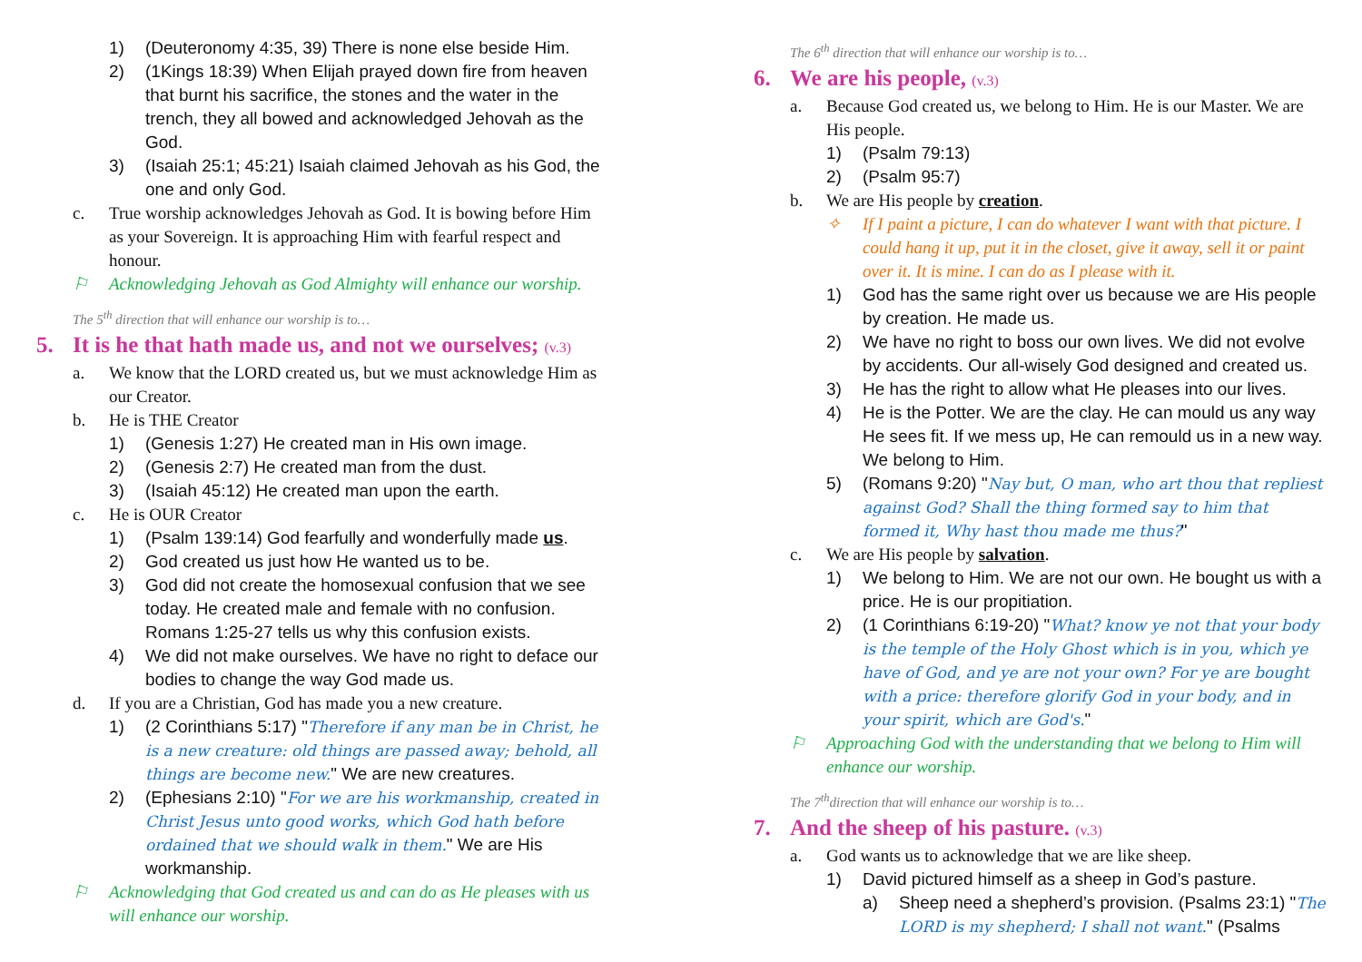1) (Deuteronomy 4:35, 39) There is none else beside Him.
2) (1Kings 18:39) When Elijah prayed down fire from heaven that burnt his sacrifice, the stones and the water in the trench, they all bowed and acknowledged Jehovah as the God.
3) (Isaiah 25:1; 45:21) Isaiah claimed Jehovah as his God, the one and only God.
c. True worship acknowledges Jehovah as God. It is bowing before Him as your Sovereign. It is approaching Him with fearful respect and honour.
⚐ Acknowledging Jehovah as God Almighty will enhance our worship.
The 5<sup>th</sup> direction that will enhance our worship is to…
5. It is he that hath made us, and not we ourselves; (v.3)
a. We know that the LORD created us, but we must acknowledge Him as our Creator.
b. He is THE Creator
1) (Genesis 1:27) He created man in His own image.
2) (Genesis 2:7) He created man from the dust.
3) (Isaiah 45:12) He created man upon the earth.
c. He is OUR Creator
1) (Psalm 139:14) God fearfully and wonderfully made us.
2) God created us just how He wanted us to be.
3) God did not create the homosexual confusion that we see today. He created male and female with no confusion. Romans 1:25-27 tells us why this confusion exists.
4) We did not make ourselves. We have no right to deface our bodies to change the way God made us.
d. If you are a Christian, God has made you a new creature.
1) (2 Corinthians 5:17) "Therefore if any man be in Christ, he is a new creature: old things are passed away; behold, all things are become new." We are new creatures.
2) (Ephesians 2:10) "For we are his workmanship, created in Christ Jesus unto good works, which God hath before ordained that we should walk in them." We are His workmanship.
⚐ Acknowledging that God created us and can do as He pleases with us will enhance our worship.
The 6<sup>th</sup> direction that will enhance our worship is to…
6. We are his people, (v.3)
a. Because God created us, we belong to Him. He is our Master. We are His people.
1) (Psalm 79:13)
2) (Psalm 95:7)
b. We are His people by creation.
✧ If I paint a picture, I can do whatever I want with that picture. I could hang it up, put it in the closet, give it away, sell it or paint over it. It is mine. I can do as I please with it.
1) God has the same right over us because we are His people by creation. He made us.
2) We have no right to boss our own lives. We did not evolve by accidents. Our all-wisely God designed and created us.
3) He has the right to allow what He pleases into our lives.
4) He is the Potter. We are the clay. He can mould us any way He sees fit. If we mess up, He can remould us in a new way. We belong to Him.
5) (Romans 9:20) "Nay but, O man, who art thou that repliest against God? Shall the thing formed say to him that formed it, Why hast thou made me thus?"
c. We are His people by salvation.
1) We belong to Him. We are not our own. He bought us with a price. He is our propitiation.
2) (1 Corinthians 6:19-20) "What? know ye not that your body is the temple of the Holy Ghost which is in you, which ye have of God, and ye are not your own? For ye are bought with a price: therefore glorify God in your body, and in your spirit, which are God's."
⚐ Approaching God with the understanding that we belong to Him will enhance our worship.
The 7<sup>th</sup>direction that will enhance our worship is to…
7. And the sheep of his pasture. (v.3)
a. God wants us to acknowledge that we are like sheep.
1) David pictured himself as a sheep in God’s pasture.
a) Sheep need a shepherd’s provision. (Psalms 23:1) "The LORD is my shepherd; I shall not want." (Psalms